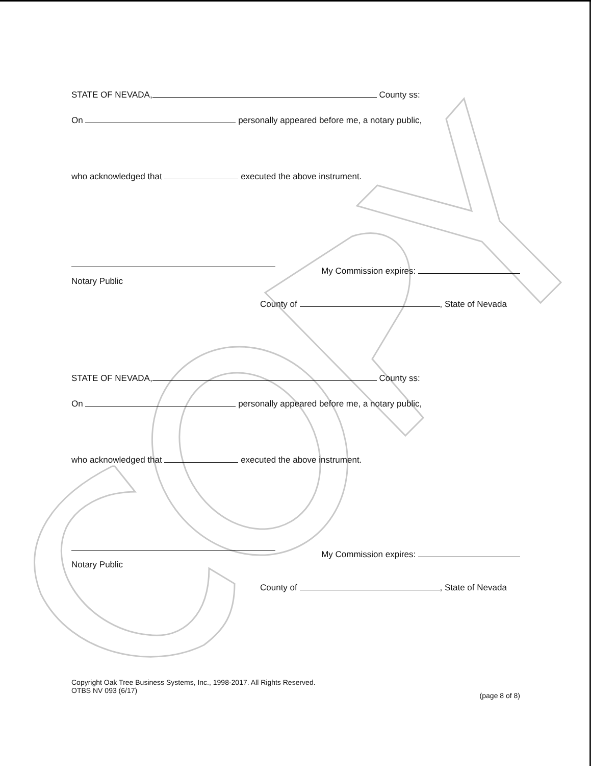STATE OF NEVADA, County ss:
On personally appeared before me, a notary public,
who acknowledged that executed the above instrument.
My Commission expires:
Notary Public
County of , State of Nevada
STATE OF NEVADA, County ss:
On personally appeared before me, a notary public,
who acknowledged that executed the above instrument.
My Commission expires:
Notary Public
County of , State of Nevada
Copyright Oak Tree Business Systems, Inc., 1998-2017. All Rights Reserved.
OTBS NV 093 (6/17) (page 8 of 8)